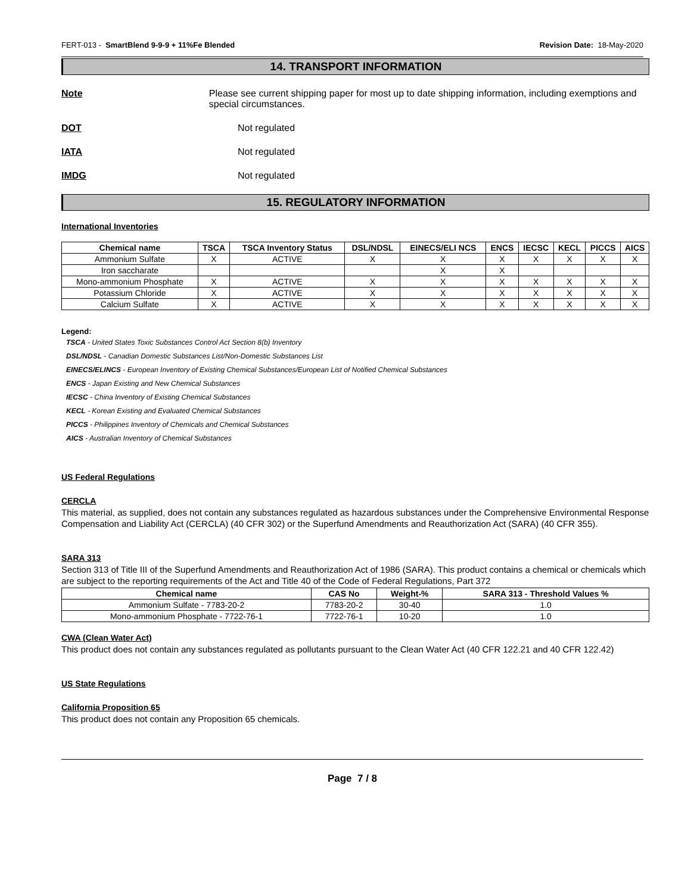FERT-013 - SmartBlend 9-9-9 + 11%Fe Blended Revision Date: 18-May-2020
14. TRANSPORT INFORMATION
Note Please see current shipping paper for most up to date shipping information, including exemptions and special circumstances.
DOT Not regulated
IATA Not regulated
IMDG Not regulated
15. REGULATORY INFORMATION
International Inventories
| Chemical name | TSCA | TSCA Inventory Status | DSL/NDSL | EINECS/ELI NCS | ENCS | IECSC | KECL | PICCS | AICS |
| --- | --- | --- | --- | --- | --- | --- | --- | --- | --- |
| Ammonium Sulfate | X | ACTIVE | X | X | X | X | X | X | X |
| Iron saccharate | | | | X | X | | | | |
| Mono-ammonium Phosphate | X | ACTIVE | X | X | X | X | X | X | X |
| Potassium Chloride | X | ACTIVE | X | X | X | X | X | X | X |
| Calcium Sulfate | X | ACTIVE | X | X | X | X | X | X | X |
Legend:
TSCA - United States Toxic Substances Control Act Section 8(b) Inventory
DSL/NDSL - Canadian Domestic Substances List/Non-Domestic Substances List
EINECS/ELINCS - European Inventory of Existing Chemical Substances/European List of Notified Chemical Substances
ENCS - Japan Existing and New Chemical Substances
IECSC - China Inventory of Existing Chemical Substances
KECL - Korean Existing and Evaluated Chemical Substances
PICCS - Philippines Inventory of Chemicals and Chemical Substances
AICS - Australian Inventory of Chemical Substances
US Federal Regulations
CERCLA
This material, as supplied, does not contain any substances regulated as hazardous substances under the Comprehensive Environmental Response Compensation and Liability Act (CERCLA) (40 CFR 302) or the Superfund Amendments and Reauthorization Act (SARA) (40 CFR 355).
SARA 313
Section 313 of Title III of the Superfund Amendments and Reauthorization Act of 1986 (SARA). This product contains a chemical or chemicals which are subject to the reporting requirements of the Act and Title 40 of the Code of Federal Regulations, Part 372
| Chemical name | CAS No | Weight-% | SARA 313 - Threshold Values % |
| --- | --- | --- | --- |
| Ammonium Sulfate - 7783-20-2 | 7783-20-2 | 30-40 | 1.0 |
| Mono-ammonium Phosphate - 7722-76-1 | 7722-76-1 | 10-20 | 1.0 |
CWA (Clean Water Act)
This product does not contain any substances regulated as pollutants pursuant to the Clean Water Act (40 CFR 122.21 and 40 CFR 122.42)
US State Regulations
California Proposition 65
This product does not contain any Proposition 65 chemicals.
Page 7 / 8